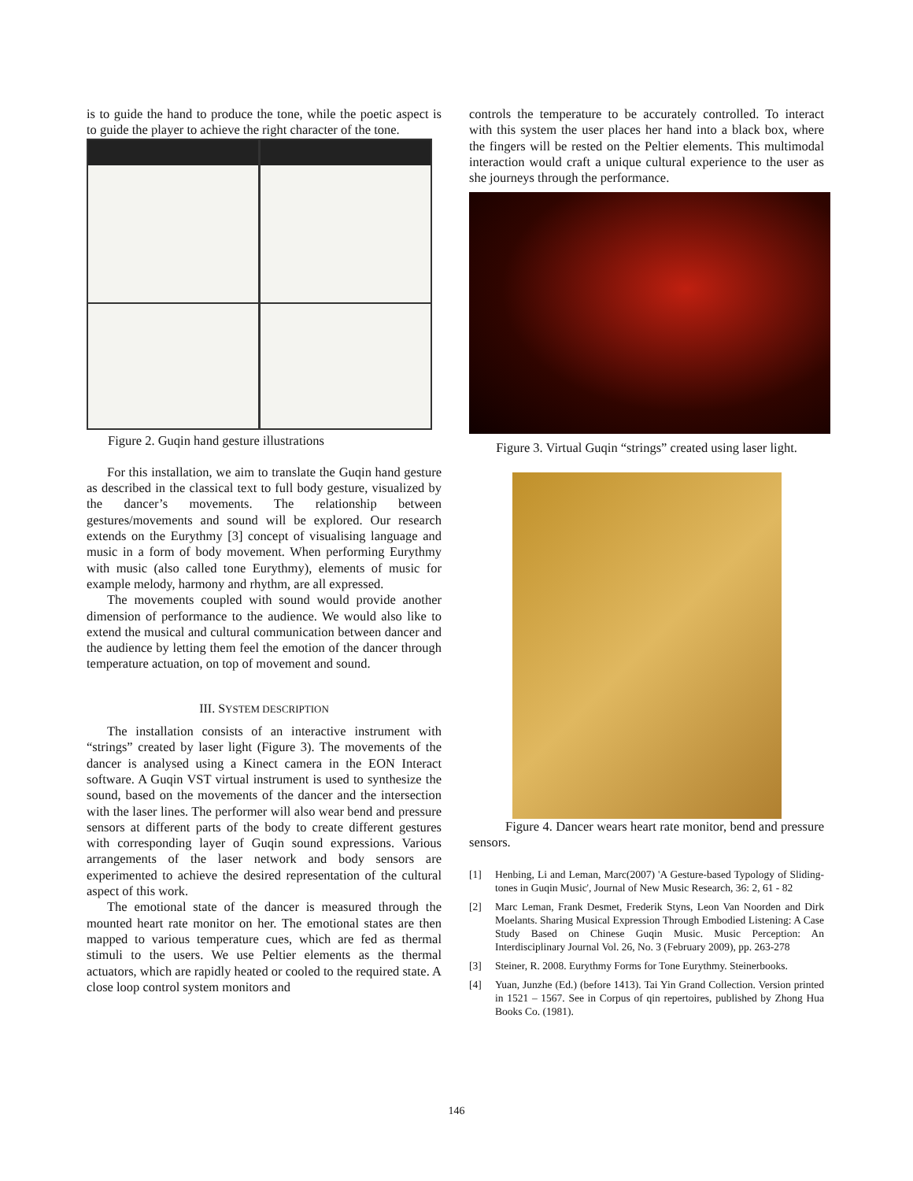is to guide the hand to produce the tone, while the poetic aspect is to guide the player to achieve the right character of the tone.
Figure 2. Guqin hand gesture illustrations
For this installation, we aim to translate the Guqin hand gesture as described in the classical text to full body gesture, visualized by the dancer’s movements. The relationship between gestures/movements and sound will be explored. Our research extends on the Eurythmy [3] concept of visualising language and music in a form of body movement. When performing Eurythmy with music (also called tone Eurythmy), elements of music for example melody, harmony and rhythm, are all expressed.
The movements coupled with sound would provide another dimension of performance to the audience. We would also like to extend the musical and cultural communication between dancer and the audience by letting them feel the emotion of the dancer through temperature actuation, on top of movement and sound.
III. SYSTEM DESCRIPTION
The installation consists of an interactive instrument with “strings” created by laser light (Figure 3). The movements of the dancer is analysed using a Kinect camera in the EON Interact software. A Guqin VST virtual instrument is used to synthesize the sound, based on the movements of the dancer and the intersection with the laser lines. The performer will also wear bend and pressure sensors at different parts of the body to create different gestures with corresponding layer of Guqin sound expressions. Various arrangements of the laser network and body sensors are experimented to achieve the desired representation of the cultural aspect of this work.
The emotional state of the dancer is measured through the mounted heart rate monitor on her. The emotional states are then mapped to various temperature cues, which are fed as thermal stimuli to the users. We use Peltier elements as the thermal actuators, which are rapidly heated or cooled to the required state. A close loop control system monitors and
controls the temperature to be accurately controlled. To interact with this system the user places her hand into a black box, where the fingers will be rested on the Peltier elements. This multimodal interaction would craft a unique cultural experience to the user as she journeys through the performance.
Figure 3. Virtual Guqin “strings” created using laser light.
Figure 4. Dancer wears heart rate monitor, bend and pressure sensors.
[1] Henbing, Li and Leman, Marc(2007) 'A Gesture-based Typology of Sliding-tones in Guqin Music', Journal of New Music Research, 36: 2, 61 - 82
[2] Marc Leman, Frank Desmet, Frederik Styns, Leon Van Noorden and Dirk Moelants. Sharing Musical Expression Through Embodied Listening: A Case Study Based on Chinese Guqin Music. Music Perception: An Interdisciplinary Journal Vol. 26, No. 3 (February 2009), pp. 263-278
[3] Steiner, R. 2008. Eurythmy Forms for Tone Eurythmy. Steinerbooks.
[4] Yuan, Junzhe (Ed.) (before 1413). Tai Yin Grand Collection. Version printed in 1521 – 1567. See in Corpus of qin repertoires, published by Zhong Hua Books Co. (1981).
146